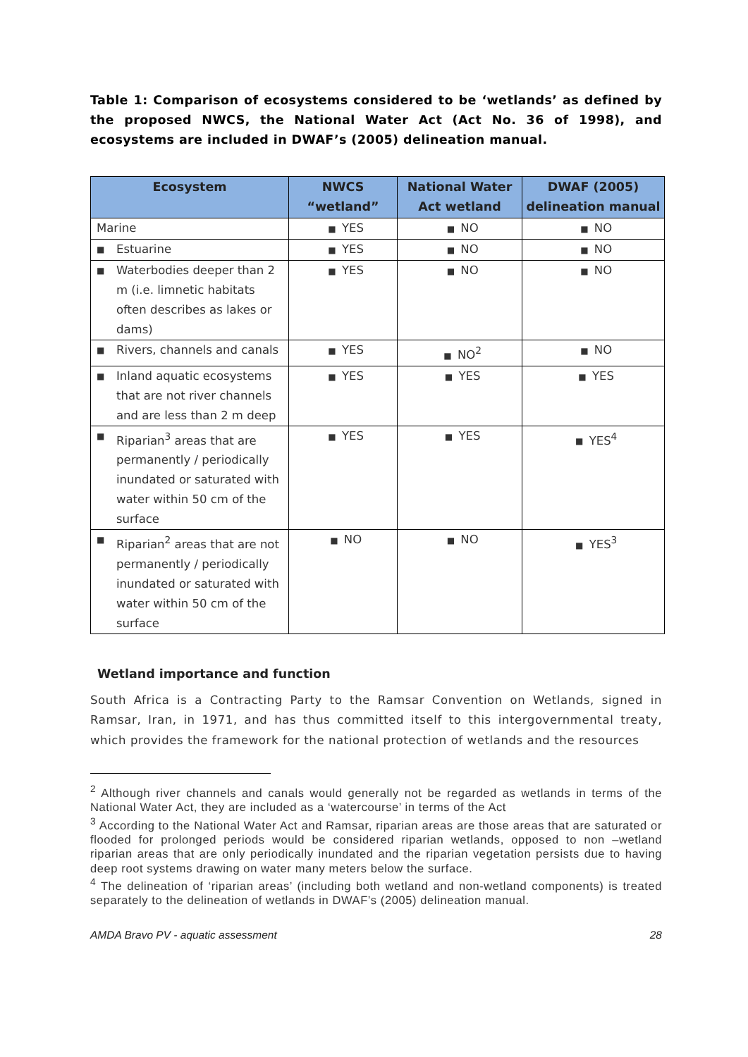Table 1: Comparison of ecosystems considered to be ‘wetlands’ as defined by the proposed NWCS, the National Water Act (Act No. 36 of 1998), and ecosystems are included in DWAF’s (2005) delineation manual.
| Ecosystem | NWCS “wetland” | National Water Act wetland | DWAF (2005) delineation manual |
| --- | --- | --- | --- |
| Marine | ■ YES | ■ NO | ■ NO |
| ■ Estuarine | ■ YES | ■ NO | ■ NO |
| ■ Waterbodies deeper than 2 m (i.e. limnetic habitats often describes as lakes or dams) | ■ YES | ■ NO | ■ NO |
| ■ Rivers, channels and canals | ■ YES | ■ NO<sup>2</sup> | ■ NO |
| ■ Inland aquatic ecosystems that are not river channels and are less than 2 m deep | ■ YES | ■ YES | ■ YES |
| ■ Riparian<sup>3</sup> areas that are permanently / periodically inundated or saturated with water within 50 cm of the surface | ■ YES | ■ YES | ■ YES<sup>4</sup> |
| ■ Riparian<sup>2</sup> areas that are not permanently / periodically inundated or saturated with water within 50 cm of the surface | ■ NO | ■ NO | ■ YES<sup>3</sup> |
Wetland importance and function
South Africa is a Contracting Party to the Ramsar Convention on Wetlands, signed in Ramsar, Iran, in 1971, and has thus committed itself to this intergovernmental treaty, which provides the framework for the national protection of wetlands and the resources
<sup>2</sup> Although river channels and canals would generally not be regarded as wetlands in terms of the National Water Act, they are included as a ‘watercourse’ in terms of the Act
<sup>3</sup> According to the National Water Act and Ramsar, riparian areas are those areas that are saturated or flooded for prolonged periods would be considered riparian wetlands, opposed to non –wetland riparian areas that are only periodically inundated and the riparian vegetation persists due to having deep root systems drawing on water many meters below the surface.
<sup>4</sup> The delineation of ‘riparian areas’ (including both wetland and non-wetland components) is treated separately to the delineation of wetlands in DWAF’s (2005) delineation manual.
AMDA Bravo PV - aquatic assessment 28